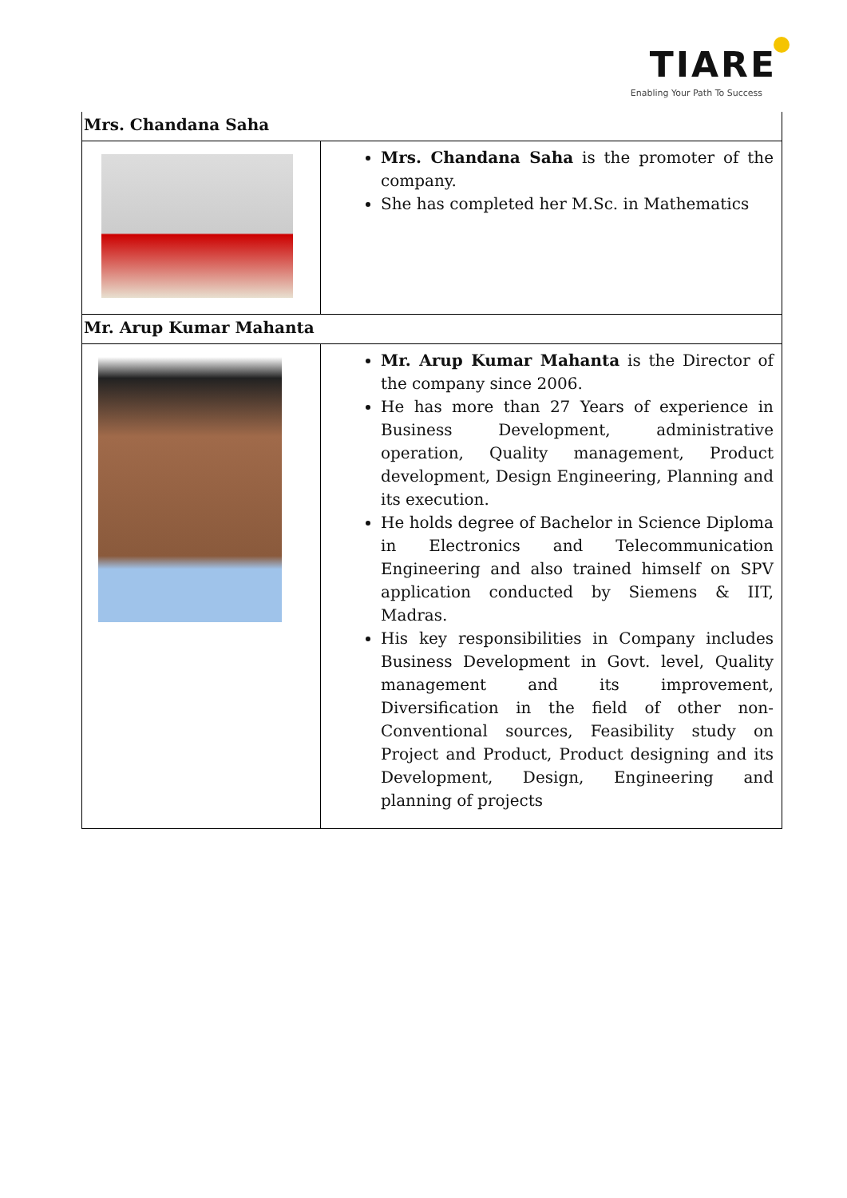TIARE
Enabling Your Path To Success
| Mrs. Chandana Saha | |
| | Mrs. Chandana Saha is the promoter of the company. She has completed her M.Sc. in Mathematics |
| Mr. Arup Kumar Mahanta | |
| | Mr. Arup Kumar Mahanta is the Director of the company since 2006. He has more than 27 Years of experience in Business Development, administrative operation, Quality management, Product development, Design Engineering, Planning and its execution. He holds degree of Bachelor in Science Diploma in Electronics and Telecommunication Engineering and also trained himself on SPV application conducted by Siemens & IIT, Madras. His key responsibilities in Company includes Business Development in Govt. level, Quality management and its improvement, Diversification in the field of other non-Conventional sources, Feasibility study on Project and Product, Product designing and its Development, Design, Engineering and planning of projects |